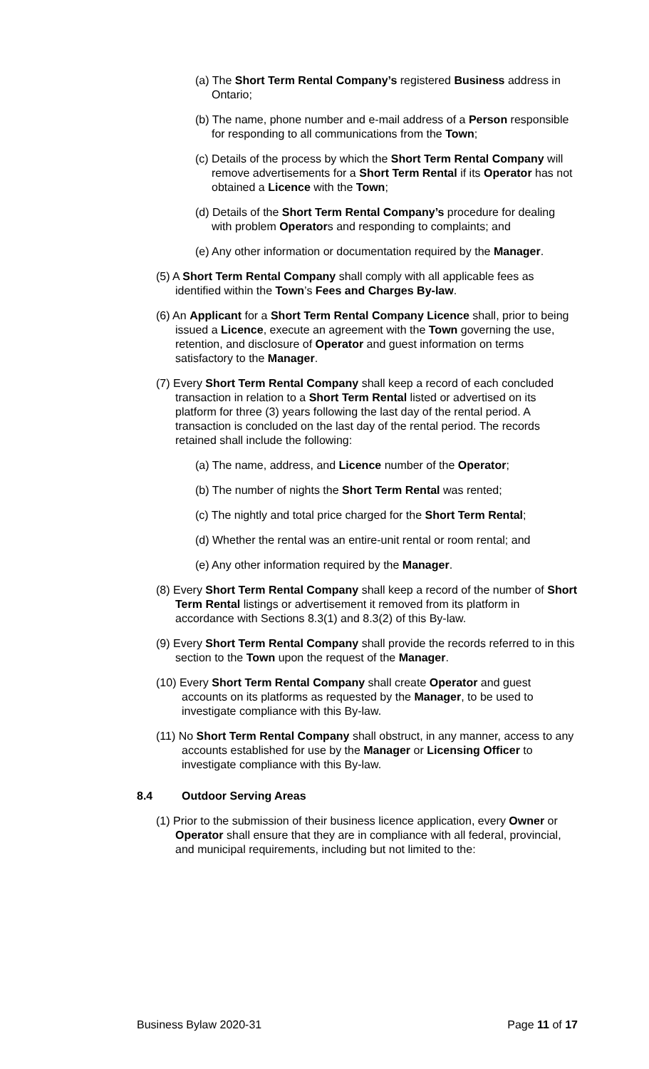(a) The Short Term Rental Company’s registered Business address in Ontario;
(b) The name, phone number and e-mail address of a Person responsible for responding to all communications from the Town;
(c) Details of the process by which the Short Term Rental Company will remove advertisements for a Short Term Rental if its Operator has not obtained a Licence with the Town;
(d) Details of the Short Term Rental Company’s procedure for dealing with problem Operators and responding to complaints; and
(e) Any other information or documentation required by the Manager.
(5) A Short Term Rental Company shall comply with all applicable fees as identified within the Town’s Fees and Charges By-law.
(6) An Applicant for a Short Term Rental Company Licence shall, prior to being issued a Licence, execute an agreement with the Town governing the use, retention, and disclosure of Operator and guest information on terms satisfactory to the Manager.
(7) Every Short Term Rental Company shall keep a record of each concluded transaction in relation to a Short Term Rental listed or advertised on its platform for three (3) years following the last day of the rental period. A transaction is concluded on the last day of the rental period. The records retained shall include the following:
(a) The name, address, and Licence number of the Operator;
(b) The number of nights the Short Term Rental was rented;
(c) The nightly and total price charged for the Short Term Rental;
(d) Whether the rental was an entire-unit rental or room rental; and
(e) Any other information required by the Manager.
(8) Every Short Term Rental Company shall keep a record of the number of Short Term Rental listings or advertisement it removed from its platform in accordance with Sections 8.3(1) and 8.3(2) of this By-law.
(9) Every Short Term Rental Company shall provide the records referred to in this section to the Town upon the request of the Manager.
(10) Every Short Term Rental Company shall create Operator and guest accounts on its platforms as requested by the Manager, to be used to investigate compliance with this By-law.
(11) No Short Term Rental Company shall obstruct, in any manner, access to any accounts established for use by the Manager or Licensing Officer to investigate compliance with this By-law.
8.4 Outdoor Serving Areas
(1) Prior to the submission of their business licence application, every Owner or Operator shall ensure that they are in compliance with all federal, provincial, and municipal requirements, including but not limited to the:
Business Bylaw 2020-31 Page 11 of 17